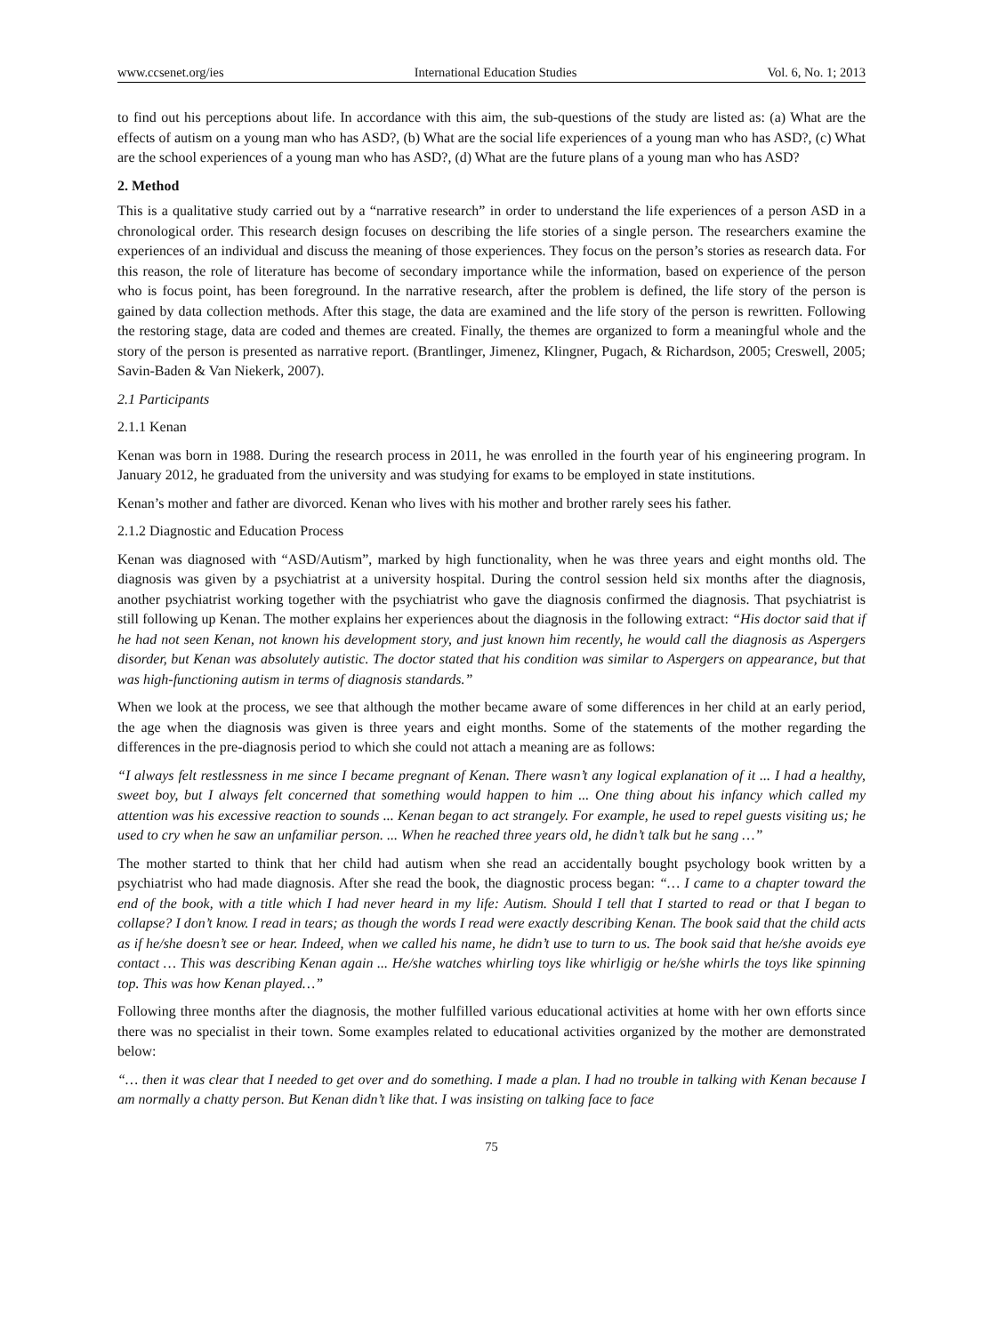www.ccsenet.org/ies International Education Studies Vol. 6, No. 1; 2013
to find out his perceptions about life. In accordance with this aim, the sub-questions of the study are listed as: (a) What are the effects of autism on a young man who has ASD?, (b) What are the social life experiences of a young man who has ASD?, (c) What are the school experiences of a young man who has ASD?, (d) What are the future plans of a young man who has ASD?
2. Method
This is a qualitative study carried out by a “narrative research” in order to understand the life experiences of a person ASD in a chronological order. This research design focuses on describing the life stories of a single person. The researchers examine the experiences of an individual and discuss the meaning of those experiences. They focus on the person’s stories as research data. For this reason, the role of literature has become of secondary importance while the information, based on experience of the person who is focus point, has been foreground. In the narrative research, after the problem is defined, the life story of the person is gained by data collection methods. After this stage, the data are examined and the life story of the person is rewritten. Following the restoring stage, data are coded and themes are created. Finally, the themes are organized to form a meaningful whole and the story of the person is presented as narrative report. (Brantlinger, Jimenez, Klingner, Pugach, & Richardson, 2005; Creswell, 2005; Savin-Baden & Van Niekerk, 2007).
2.1 Participants
2.1.1 Kenan
Kenan was born in 1988. During the research process in 2011, he was enrolled in the fourth year of his engineering program. In January 2012, he graduated from the university and was studying for exams to be employed in state institutions.
Kenan’s mother and father are divorced. Kenan who lives with his mother and brother rarely sees his father.
2.1.2 Diagnostic and Education Process
Kenan was diagnosed with “ASD/Autism”, marked by high functionality, when he was three years and eight months old. The diagnosis was given by a psychiatrist at a university hospital. During the control session held six months after the diagnosis, another psychiatrist working together with the psychiatrist who gave the diagnosis confirmed the diagnosis. That psychiatrist is still following up Kenan. The mother explains her experiences about the diagnosis in the following extract: “His doctor said that if he had not seen Kenan, not known his development story, and just known him recently, he would call the diagnosis as Aspergers disorder, but Kenan was absolutely autistic. The doctor stated that his condition was similar to Aspergers on appearance, but that was high-functioning autism in terms of diagnosis standards.”
When we look at the process, we see that although the mother became aware of some differences in her child at an early period, the age when the diagnosis was given is three years and eight months. Some of the statements of the mother regarding the differences in the pre-diagnosis period to which she could not attach a meaning are as follows:
“I always felt restlessness in me since I became pregnant of Kenan. There wasn’t any logical explanation of it ... I had a healthy, sweet boy, but I always felt concerned that something would happen to him ... One thing about his infancy which called my attention was his excessive reaction to sounds ... Kenan began to act strangely. For example, he used to repel guests visiting us; he used to cry when he saw an unfamiliar person. ... When he reached three years old, he didn’t talk but he sang …”
The mother started to think that her child had autism when she read an accidentally bought psychology book written by a psychiatrist who had made diagnosis. After she read the book, the diagnostic process began: “… I came to a chapter toward the end of the book, with a title which I had never heard in my life: Autism. Should I tell that I started to read or that I began to collapse? I don’t know. I read in tears; as though the words I read were exactly describing Kenan. The book said that the child acts as if he/she doesn’t see or hear. Indeed, when we called his name, he didn’t use to turn to us. The book said that he/she avoids eye contact … This was describing Kenan again ... He/she watches whirling toys like whirligig or he/she whirls the toys like spinning top. This was how Kenan played…”
Following three months after the diagnosis, the mother fulfilled various educational activities at home with her own efforts since there was no specialist in their town. Some examples related to educational activities organized by the mother are demonstrated below:
“… then it was clear that I needed to get over and do something. I made a plan. I had no trouble in talking with Kenan because I am normally a chatty person. But Kenan didn’t like that. I was insisting on talking face to face
75